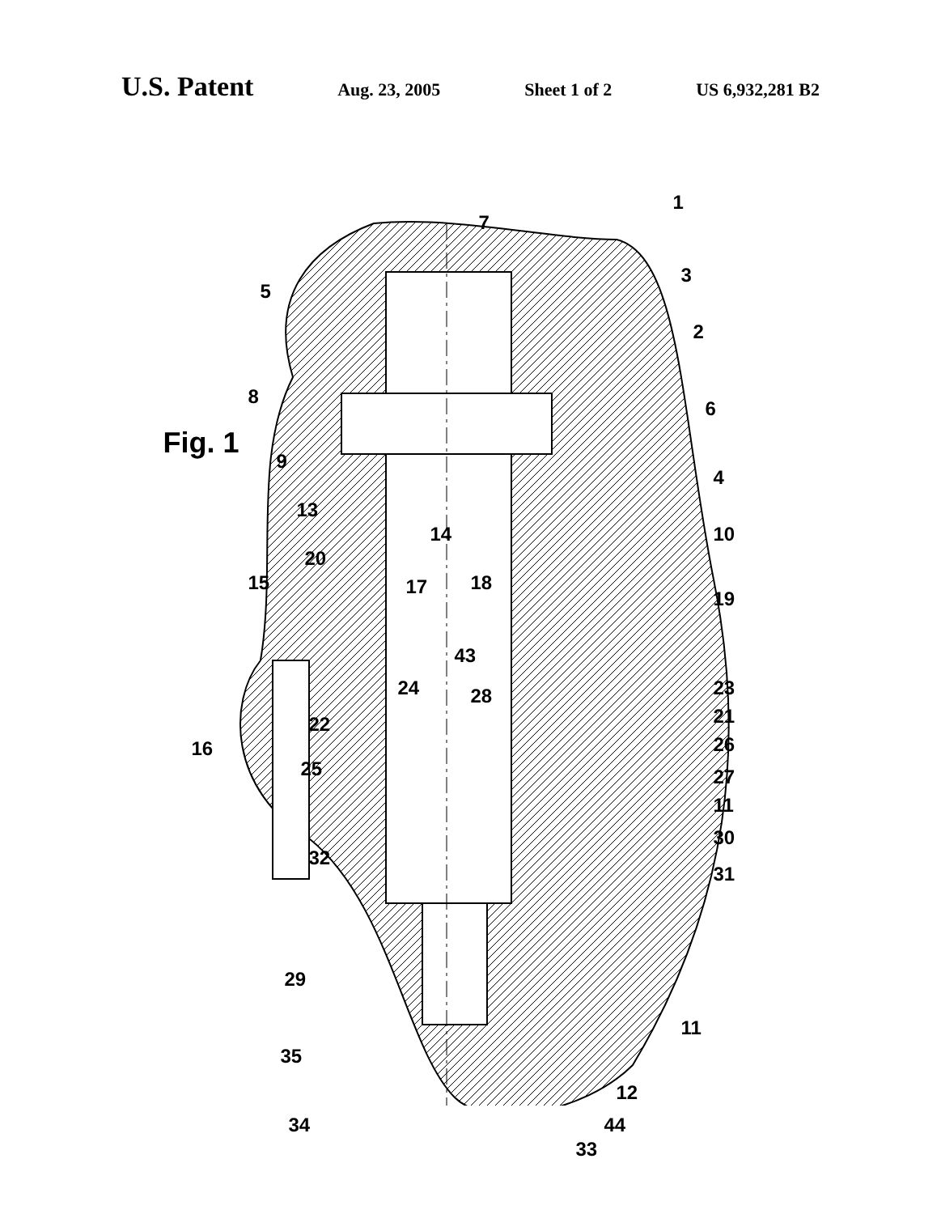U.S. Patent
Aug. 23, 2005 Sheet 1 of 2 US 6,932,281 B2
Fig. 1
1
7
3
5
2
8
6
9
4
13
14 10
20
15 17 18
19
43
24 28 23
21 22
26 16
25 27
11
30
32
31
29
11
35
12
34 44
33